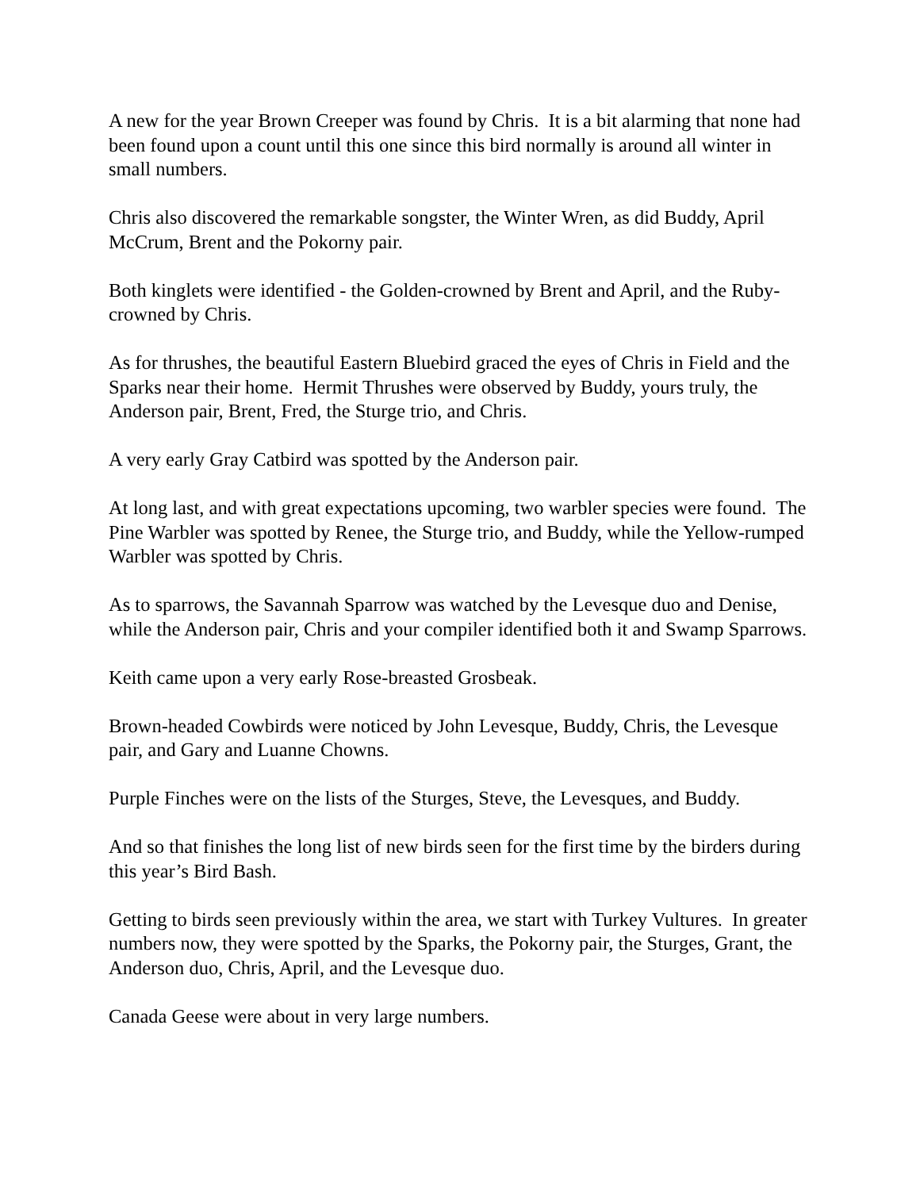A new for the year Brown Creeper was found by Chris. It is a bit alarming that none had been found upon a count until this one since this bird normally is around all winter in small numbers.
Chris also discovered the remarkable songster, the Winter Wren, as did Buddy, April McCrum, Brent and the Pokorny pair.
Both kinglets were identified - the Golden-crowned by Brent and April, and the Ruby-crowned by Chris.
As for thrushes, the beautiful Eastern Bluebird graced the eyes of Chris in Field and the Sparks near their home. Hermit Thrushes were observed by Buddy, yours truly, the Anderson pair, Brent, Fred, the Sturge trio, and Chris.
A very early Gray Catbird was spotted by the Anderson pair.
At long last, and with great expectations upcoming, two warbler species were found. The Pine Warbler was spotted by Renee, the Sturge trio, and Buddy, while the Yellow-rumped Warbler was spotted by Chris.
As to sparrows, the Savannah Sparrow was watched by the Levesque duo and Denise, while the Anderson pair, Chris and your compiler identified both it and Swamp Sparrows.
Keith came upon a very early Rose-breasted Grosbeak.
Brown-headed Cowbirds were noticed by John Levesque, Buddy, Chris, the Levesque pair, and Gary and Luanne Chowns.
Purple Finches were on the lists of the Sturges, Steve, the Levesques, and Buddy.
And so that finishes the long list of new birds seen for the first time by the birders during this year’s Bird Bash.
Getting to birds seen previously within the area, we start with Turkey Vultures. In greater numbers now, they were spotted by the Sparks, the Pokorny pair, the Sturges, Grant, the Anderson duo, Chris, April, and the Levesque duo.
Canada Geese were about in very large numbers.